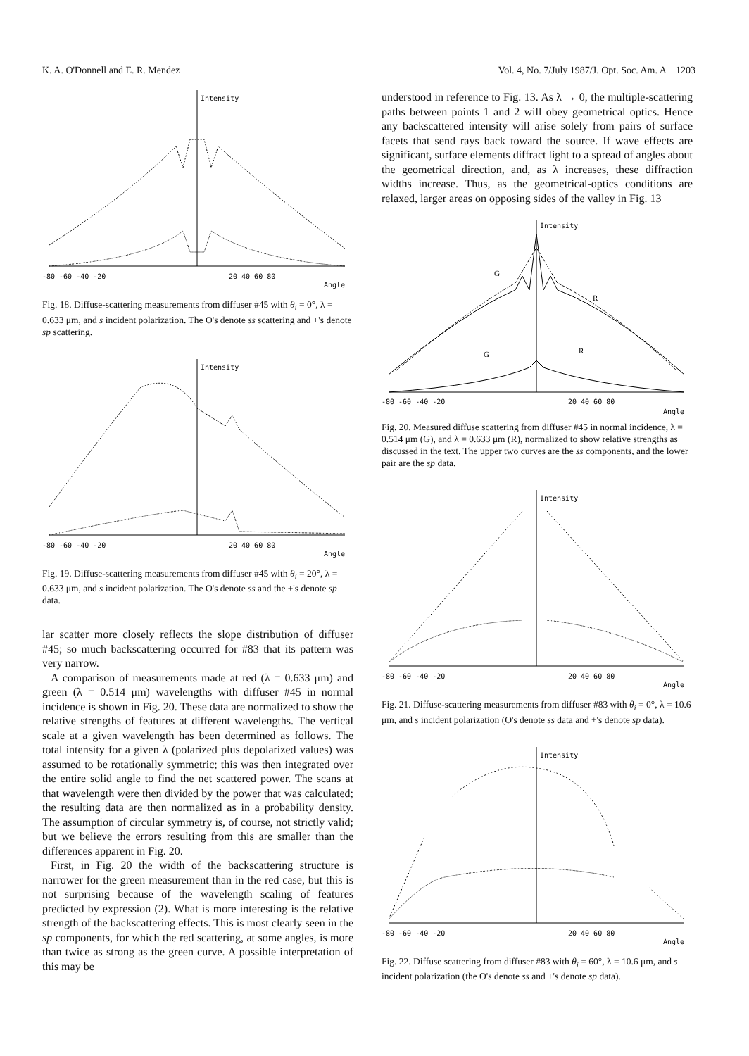K. A. O'Donnell and E. R. Mendez Vol. 4, No. 7/July 1987/J. Opt. Soc. Am. A 1203
Intensity
-80 -60 -40 -20
20 40 60 80
Angle
Fig. 18. Diffuse-scattering measurements from diffuser #45 with θ<sub>i</sub> = 0°, λ = 0.633 μm, and s incident polarization. The O's denote ss scattering and +'s denote sp scattering.
Intensity
-80 -60 -40 -20
20 40 60 80
Angle
Fig. 19. Diffuse-scattering measurements from diffuser #45 with θ<sub>i</sub> = 20°, λ = 0.633 μm, and s incident polarization. The O's denote ss and the +'s denote sp data.
lar scatter more closely reflects the slope distribution of diffuser #45; so much backscattering occurred for #83 that its pattern was very narrow.
A comparison of measurements made at red (λ = 0.633 μm) and green (λ = 0.514 μm) wavelengths with diffuser #45 in normal incidence is shown in Fig. 20. These data are normalized to show the relative strengths of features at different wavelengths. The vertical scale at a given wavelength has been determined as follows. The total intensity for a given λ (polarized plus depolarized values) was assumed to be rotationally symmetric; this was then integrated over the entire solid angle to find the net scattered power. The scans at that wavelength were then divided by the power that was calculated; the resulting data are then normalized as in a probability density. The assumption of circular symmetry is, of course, not strictly valid; but we believe the errors resulting from this are smaller than the differences apparent in Fig. 20.
First, in Fig. 20 the width of the backscattering structure is narrower for the green measurement than in the red case, but this is not surprising because of the wavelength scaling of features predicted by expression (2). What is more interesting is the relative strength of the backscattering effects. This is most clearly seen in the sp components, for which the red scattering, at some angles, is more than twice as strong as the green curve. A possible interpretation of this may be
understood in reference to Fig. 13. As λ → 0, the multiple-scattering paths between points 1 and 2 will obey geometrical optics. Hence any backscattered intensity will arise solely from pairs of surface facets that send rays back toward the source. If wave effects are significant, surface elements diffract light to a spread of angles about the geometrical direction, and, as λ increases, these diffraction widths increase. Thus, as the geometrical-optics conditions are relaxed, larger areas on opposing sides of the valley in Fig. 13
G
R
G
R
Intensity
-80 -60 -40 -20
20 40 60 80
Angle
Fig. 20. Measured diffuse scattering from diffuser #45 in normal incidence, λ = 0.514 μm (G), and λ = 0.633 μm (R), normalized to show relative strengths as discussed in the text. The upper two curves are the ss components, and the lower pair are the sp data.
Intensity
-80 -60 -40 -20
20 40 60 80
Angle
Fig. 21. Diffuse-scattering measurements from diffuser #83 with θ<sub>i</sub> = 0°, λ = 10.6 μm, and s incident polarization (O's denote ss data and +'s denote sp data).
Intensity
-80 -60 -40 -20
20 40 60 80
Angle
Fig. 22. Diffuse scattering from diffuser #83 with θ<sub>i</sub> = 60°, λ = 10.6 μm, and s incident polarization (the O's denote ss and +'s denote sp data).